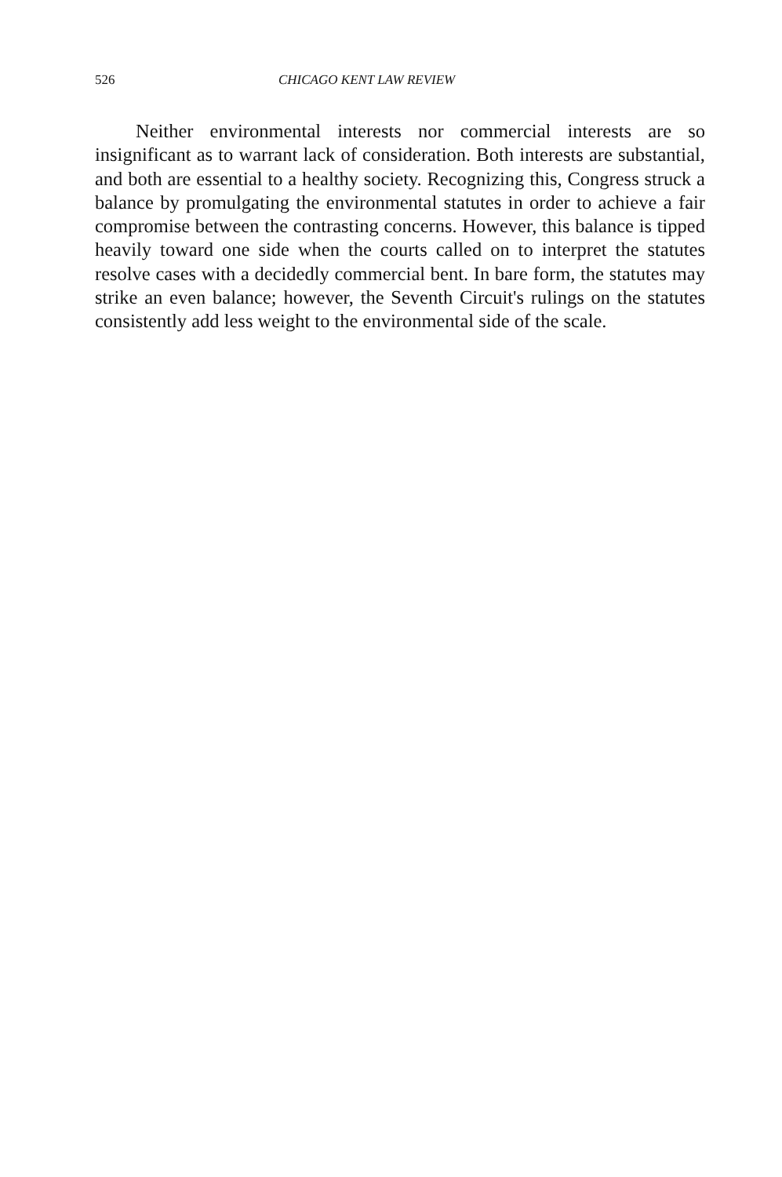526 CHICAGO KENT LAW REVIEW
Neither environmental interests nor commercial interests are so insignificant as to warrant lack of consideration. Both interests are substantial, and both are essential to a healthy society. Recognizing this, Congress struck a balance by promulgating the environmental statutes in order to achieve a fair compromise between the contrasting concerns. However, this balance is tipped heavily toward one side when the courts called on to interpret the statutes resolve cases with a decidedly commercial bent. In bare form, the statutes may strike an even balance; however, the Seventh Circuit's rulings on the statutes consistently add less weight to the environmental side of the scale.